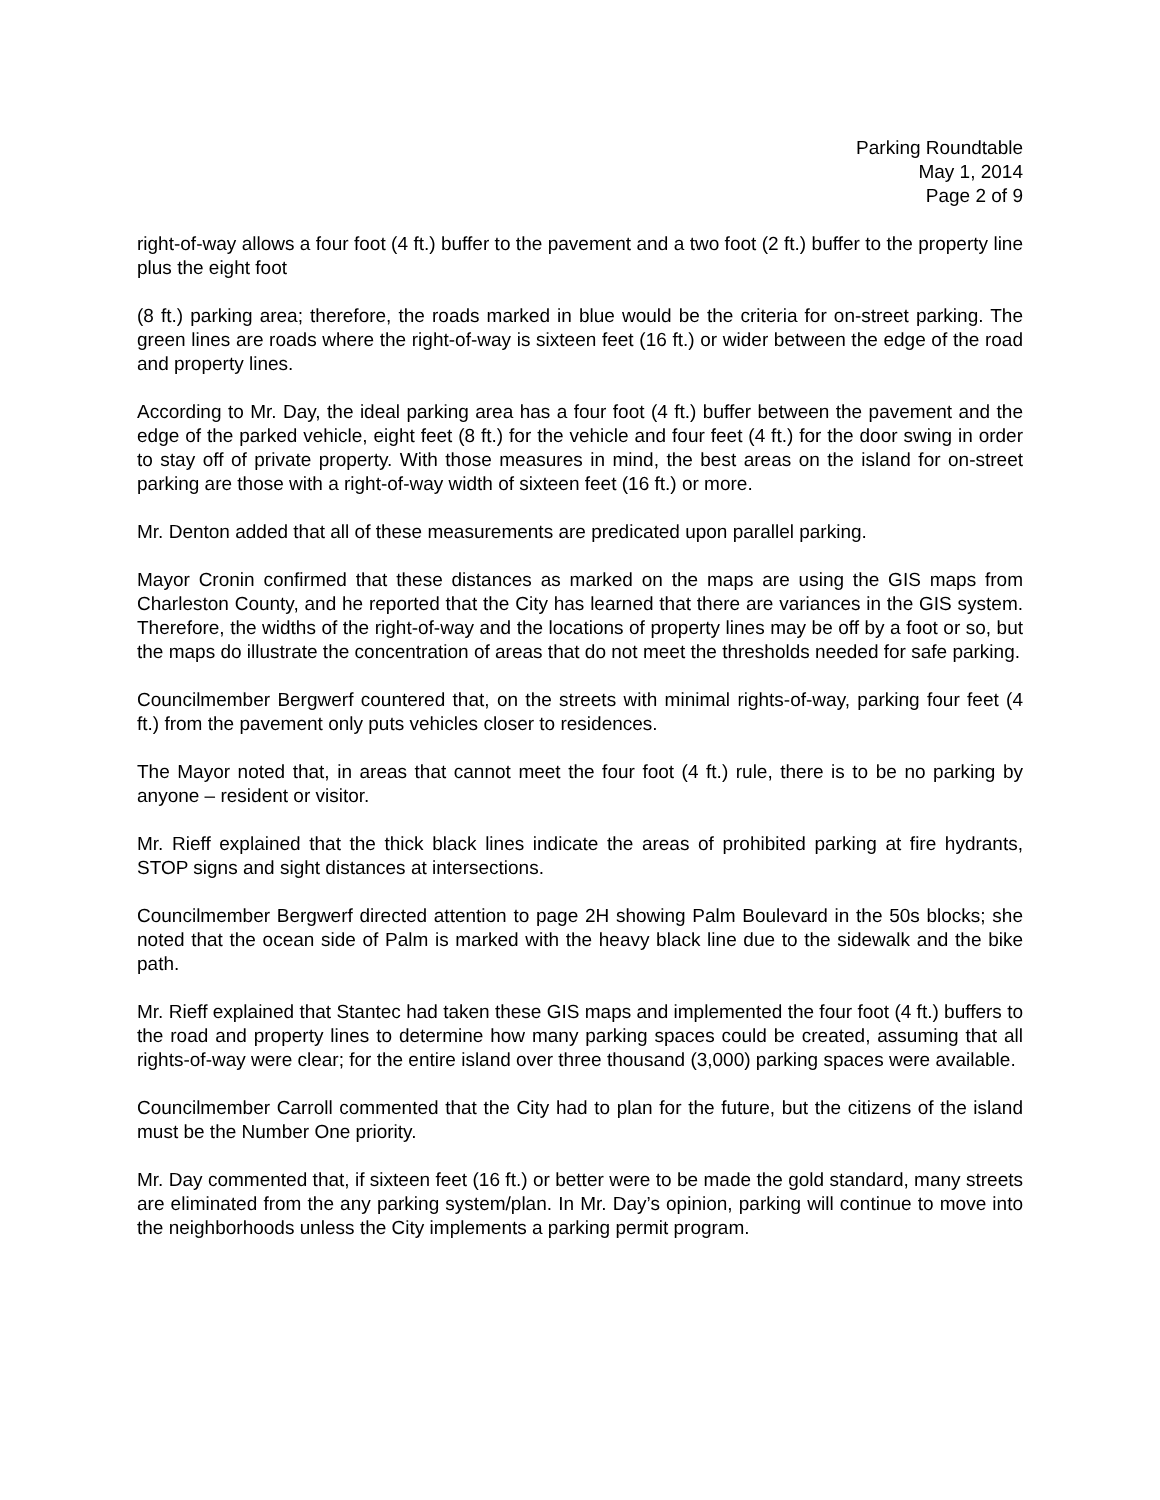Parking Roundtable
May 1, 2014
Page 2 of 9
right-of-way allows a four foot (4 ft.) buffer to the pavement and a two foot (2 ft.) buffer to the property line plus the eight foot
(8 ft.) parking area; therefore, the roads marked in blue would be the criteria for on-street parking. The green lines are roads where the right-of-way is sixteen feet (16 ft.) or wider between the edge of the road and property lines.
According to Mr. Day, the ideal parking area has a four foot (4 ft.) buffer between the pavement and the edge of the parked vehicle, eight feet (8 ft.) for the vehicle and four feet (4 ft.) for the door swing in order to stay off of private property. With those measures in mind, the best areas on the island for on-street parking are those with a right-of-way width of sixteen feet (16 ft.) or more.
Mr. Denton added that all of these measurements are predicated upon parallel parking.
Mayor Cronin confirmed that these distances as marked on the maps are using the GIS maps from Charleston County, and he reported that the City has learned that there are variances in the GIS system. Therefore, the widths of the right-of-way and the locations of property lines may be off by a foot or so, but the maps do illustrate the concentration of areas that do not meet the thresholds needed for safe parking.
Councilmember Bergwerf countered that, on the streets with minimal rights-of-way, parking four feet (4 ft.) from the pavement only puts vehicles closer to residences.
The Mayor noted that, in areas that cannot meet the four foot (4 ft.) rule, there is to be no parking by anyone – resident or visitor.
Mr. Rieff explained that the thick black lines indicate the areas of prohibited parking at fire hydrants, STOP signs and sight distances at intersections.
Councilmember Bergwerf directed attention to page 2H showing Palm Boulevard in the 50s blocks; she noted that the ocean side of Palm is marked with the heavy black line due to the sidewalk and the bike path.
Mr. Rieff explained that Stantec had taken these GIS maps and implemented the four foot (4 ft.) buffers to the road and property lines to determine how many parking spaces could be created, assuming that all rights-of-way were clear; for the entire island over three thousand (3,000) parking spaces were available.
Councilmember Carroll commented that the City had to plan for the future, but the citizens of the island must be the Number One priority.
Mr. Day commented that, if sixteen feet (16 ft.) or better were to be made the gold standard, many streets are eliminated from the any parking system/plan. In Mr. Day’s opinion, parking will continue to move into the neighborhoods unless the City implements a parking permit program.